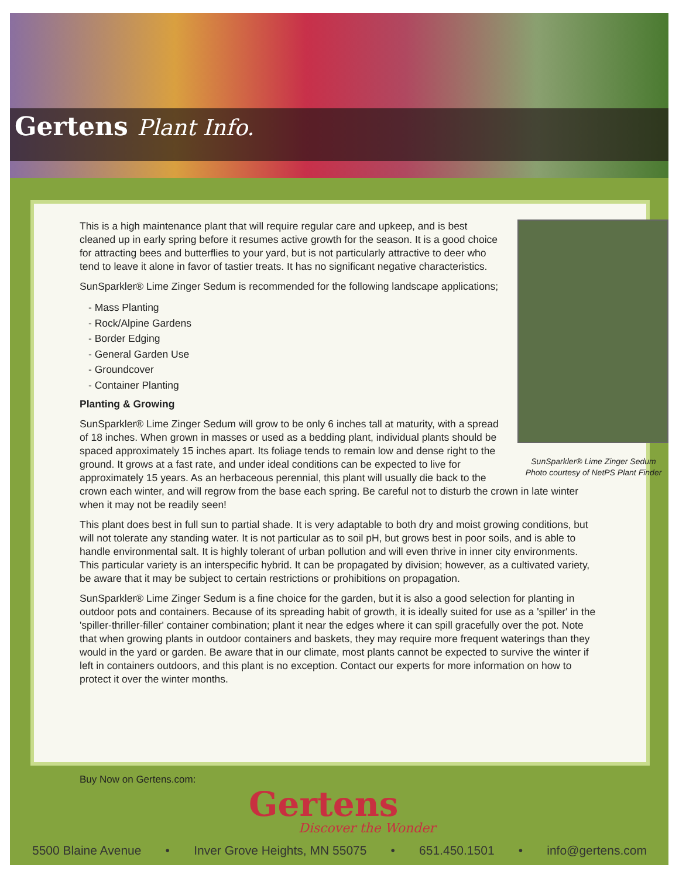Gertens Plant Info.
SunSparkler® Lime Zinger Sedum
Photo courtesy of NetPS Plant Finder
This is a high maintenance plant that will require regular care and upkeep, and is best cleaned up in early spring before it resumes active growth for the season. It is a good choice for attracting bees and butterflies to your yard, but is not particularly attractive to deer who tend to leave it alone in favor of tastier treats. It has no significant negative characteristics.
SunSparkler® Lime Zinger Sedum is recommended for the following landscape applications;
- Mass Planting
- Rock/Alpine Gardens
- Border Edging
- General Garden Use
- Groundcover
- Container Planting
Planting & Growing
SunSparkler® Lime Zinger Sedum will grow to be only 6 inches tall at maturity, with a spread of 18 inches. When grown in masses or used as a bedding plant, individual plants should be spaced approximately 15 inches apart. Its foliage tends to remain low and dense right to the ground. It grows at a fast rate, and under ideal conditions can be expected to live for approximately 15 years. As an herbaceous perennial, this plant will usually die back to the crown each winter, and will regrow from the base each spring. Be careful not to disturb the crown in late winter when it may not be readily seen!
This plant does best in full sun to partial shade. It is very adaptable to both dry and moist growing conditions, but will not tolerate any standing water. It is not particular as to soil pH, but grows best in poor soils, and is able to handle environmental salt. It is highly tolerant of urban pollution and will even thrive in inner city environments. This particular variety is an interspecific hybrid. It can be propagated by division; however, as a cultivated variety, be aware that it may be subject to certain restrictions or prohibitions on propagation.
SunSparkler® Lime Zinger Sedum is a fine choice for the garden, but it is also a good selection for planting in outdoor pots and containers. Because of its spreading habit of growth, it is ideally suited for use as a 'spiller' in the 'spiller-thriller-filler' container combination; plant it near the edges where it can spill gracefully over the pot. Note that when growing plants in outdoor containers and baskets, they may require more frequent waterings than they would in the yard or garden. Be aware that in our climate, most plants cannot be expected to survive the winter if left in containers outdoors, and this plant is no exception. Contact our experts for more information on how to protect it over the winter months.
Buy Now on Gertens.com:
Gertens
Discover the Wonder
5500 Blaine Avenue • Inver Grove Heights, MN 55075 • 651.450.1501 • info@gertens.com